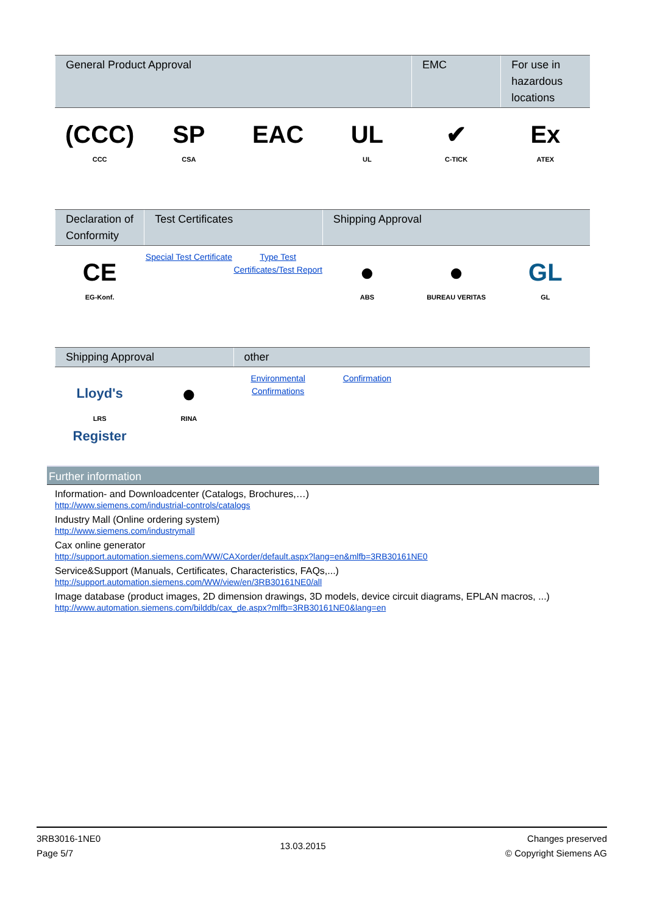| General Product Approval | | | | EMC | For use in hazardous locations |
| --- | --- | --- | --- | --- | --- |
| (CCC) CCC | SP CSA | EAC | UL UL | ✔ C-TICK | Ex ATEX |
| Declaration of Conformity | Test Certificates | | Shipping Approval | | |
| --- | --- | --- | --- | --- | --- |
| CE EG-Konf. | Special Test Certificate | Type Test Certificates/Test Report | ● ABS | ● BUREAU VERITAS | GL GL |
| Shipping Approval | | other | | | |
| --- | --- | --- | --- | --- | --- |
| Lloyd's Register LRS | ● RINA | Environmental Confirmations | Confirmation | | |
Further information
Information- and Downloadcenter (Catalogs, Brochures,…)
http://www.siemens.com/industrial-controls/catalogs
Industry Mall (Online ordering system)
http://www.siemens.com/industrymall
Cax online generator
http://support.automation.siemens.com/WW/CAXorder/default.aspx?lang=en&mlfb=3RB30161NE0
Service&Support (Manuals, Certificates, Characteristics, FAQs,...)
http://support.automation.siemens.com/WW/view/en/3RB30161NE0/all
Image database (product images, 2D dimension drawings, 3D models, device circuit diagrams, EPLAN macros, ...)
http://www.automation.siemens.com/bilddb/cax_de.aspx?mlfb=3RB30161NE0&lang=en
3RB3016-1NE0
Page 5/7
13.03.2015
Changes preserved
© Copyright Siemens AG